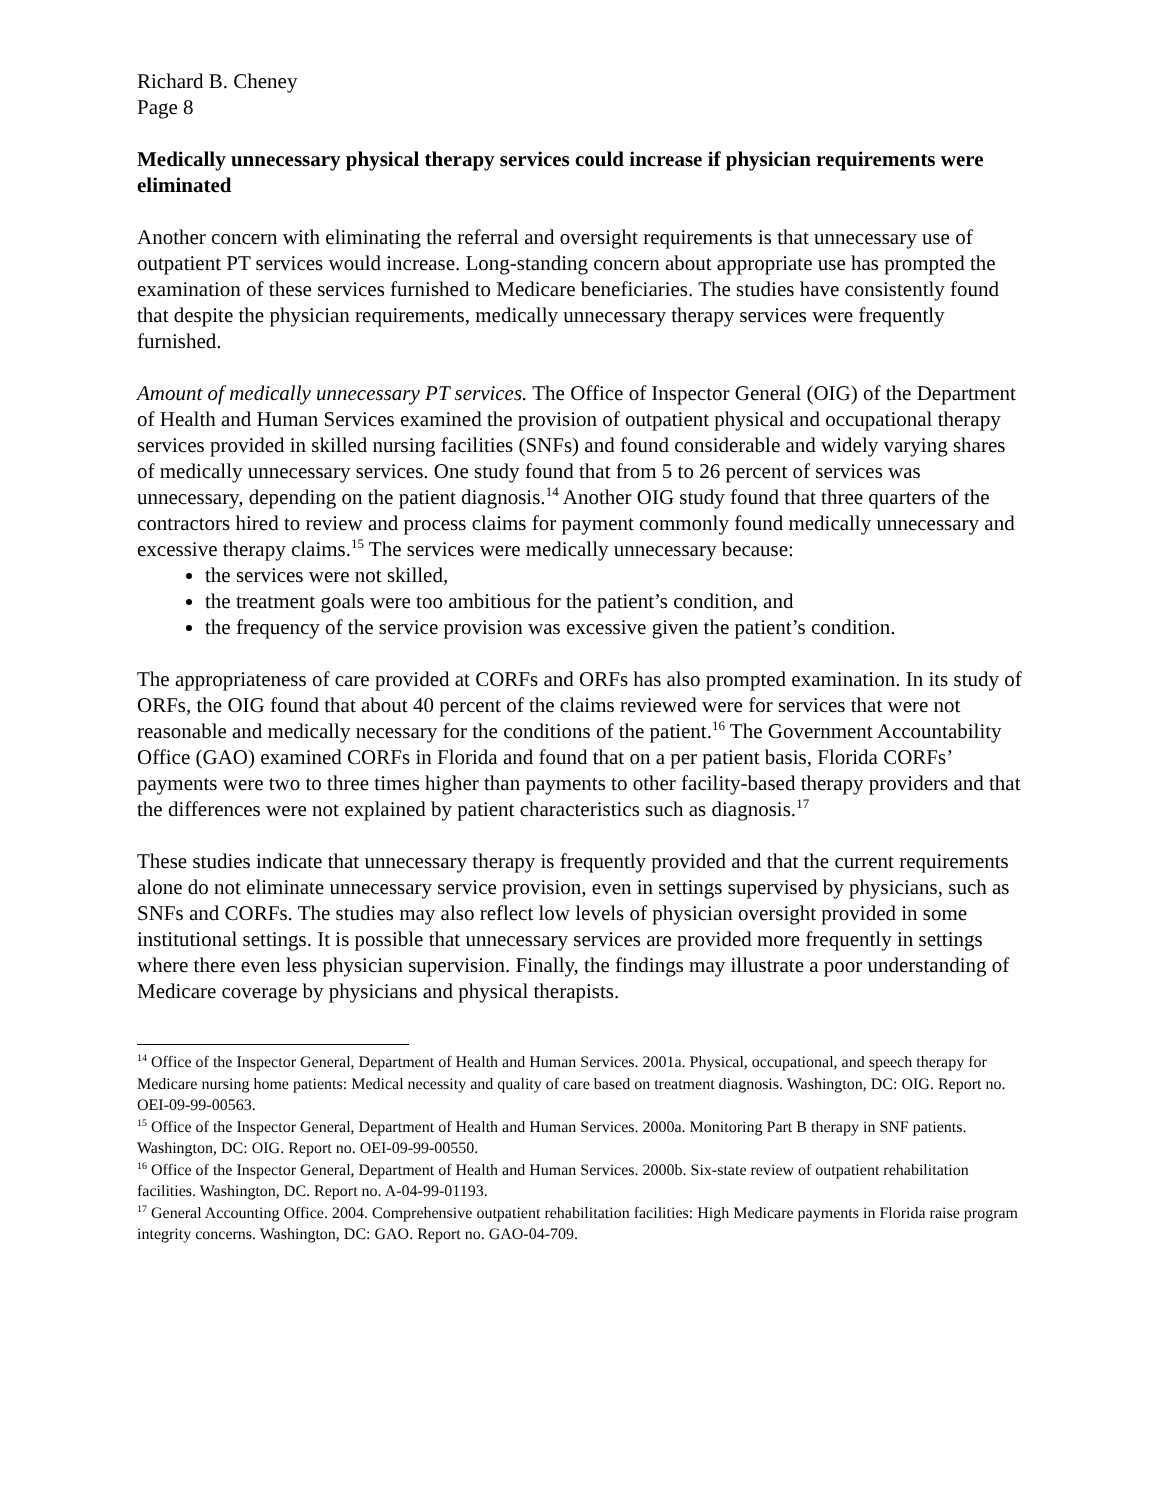Richard B. Cheney
Page 8
Medically unnecessary physical therapy services could increase if physician requirements were eliminated
Another concern with eliminating the referral and oversight requirements is that unnecessary use of outpatient PT services would increase. Long-standing concern about appropriate use has prompted the examination of these services furnished to Medicare beneficiaries. The studies have consistently found that despite the physician requirements, medically unnecessary therapy services were frequently furnished.
Amount of medically unnecessary PT services. The Office of Inspector General (OIG) of the Department of Health and Human Services examined the provision of outpatient physical and occupational therapy services provided in skilled nursing facilities (SNFs) and found considerable and widely varying shares of medically unnecessary services. One study found that from 5 to 26 percent of services was unnecessary, depending on the patient diagnosis.<sup>14</sup> Another OIG study found that three quarters of the contractors hired to review and process claims for payment commonly found medically unnecessary and excessive therapy claims.<sup>15</sup> The services were medically unnecessary because:
the services were not skilled,
the treatment goals were too ambitious for the patient’s condition, and
the frequency of the service provision was excessive given the patient’s condition.
The appropriateness of care provided at CORFs and ORFs has also prompted examination. In its study of ORFs, the OIG found that about 40 percent of the claims reviewed were for services that were not reasonable and medically necessary for the conditions of the patient.<sup>16</sup> The Government Accountability Office (GAO) examined CORFs in Florida and found that on a per patient basis, Florida CORFs’ payments were two to three times higher than payments to other facility-based therapy providers and that the differences were not explained by patient characteristics such as diagnosis.<sup>17</sup>
These studies indicate that unnecessary therapy is frequently provided and that the current requirements alone do not eliminate unnecessary service provision, even in settings supervised by physicians, such as SNFs and CORFs. The studies may also reflect low levels of physician oversight provided in some institutional settings. It is possible that unnecessary services are provided more frequently in settings where there even less physician supervision. Finally, the findings may illustrate a poor understanding of Medicare coverage by physicians and physical therapists.
<sup>14</sup> Office of the Inspector General, Department of Health and Human Services. 2001a. Physical, occupational, and speech therapy for Medicare nursing home patients: Medical necessity and quality of care based on treatment diagnosis. Washington, DC: OIG. Report no. OEI-09-99-00563.
<sup>15</sup> Office of the Inspector General, Department of Health and Human Services. 2000a. Monitoring Part B therapy in SNF patients. Washington, DC: OIG. Report no. OEI-09-99-00550.
<sup>16</sup> Office of the Inspector General, Department of Health and Human Services. 2000b. Six-state review of outpatient rehabilitation facilities. Washington, DC. Report no. A-04-99-01193.
<sup>17</sup> General Accounting Office. 2004. Comprehensive outpatient rehabilitation facilities: High Medicare payments in Florida raise program integrity concerns. Washington, DC: GAO. Report no. GAO-04-709.